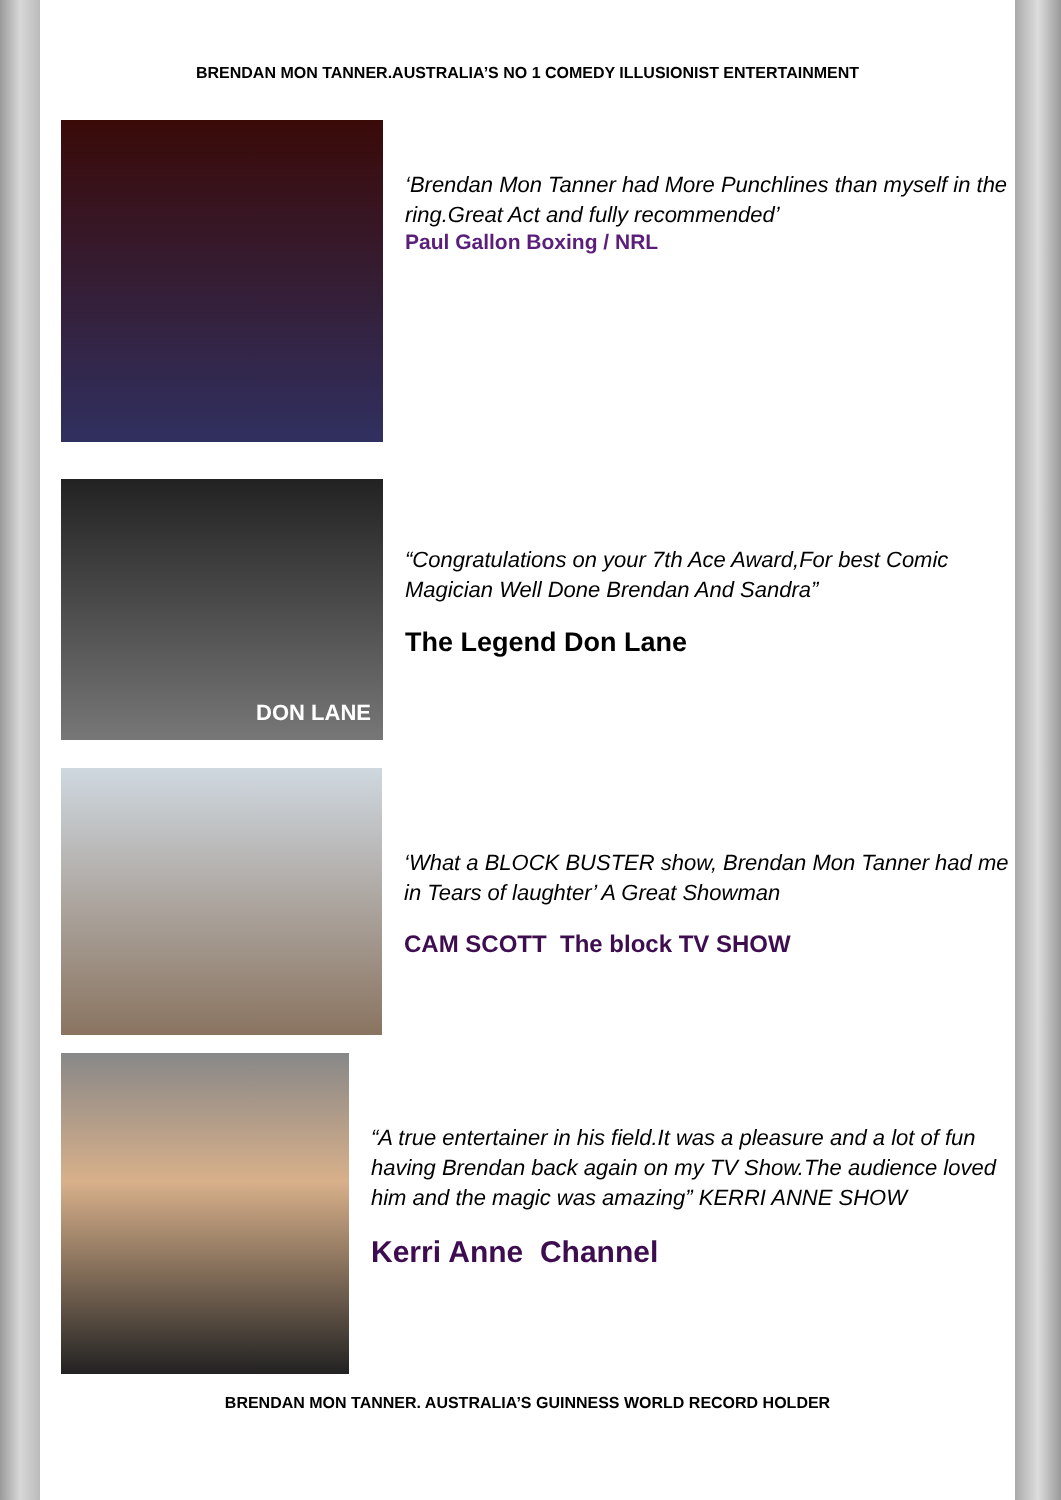BRENDAN MON TANNER.AUSTRALIA’S NO 1 COMEDY ILLUSIONIST ENTERTAINMENT
‘Brendan Mon Tanner had More Punchlines than myself in the ring.Great Act and fully recommended’
Paul Gallon Boxing / NRL
DON LANE
“Congratulations on your 7th Ace Award,For best Comic Magician Well Done Brendan And Sandra”
The Legend Don Lane
‘What a BLOCK BUSTER show, Brendan Mon Tanner had me in Tears of laughter’ A Great Showman
CAM SCOTT The block TV SHOW
“A true entertainer in his field.It was a pleasure and a lot of fun having Brendan back again on my TV Show.The audience loved him and the magic was amazing” KERRI ANNE SHOW
Kerri Anne Channel
BRENDAN MON TANNER. AUSTRALIA’S GUINNESS WORLD RECORD HOLDER